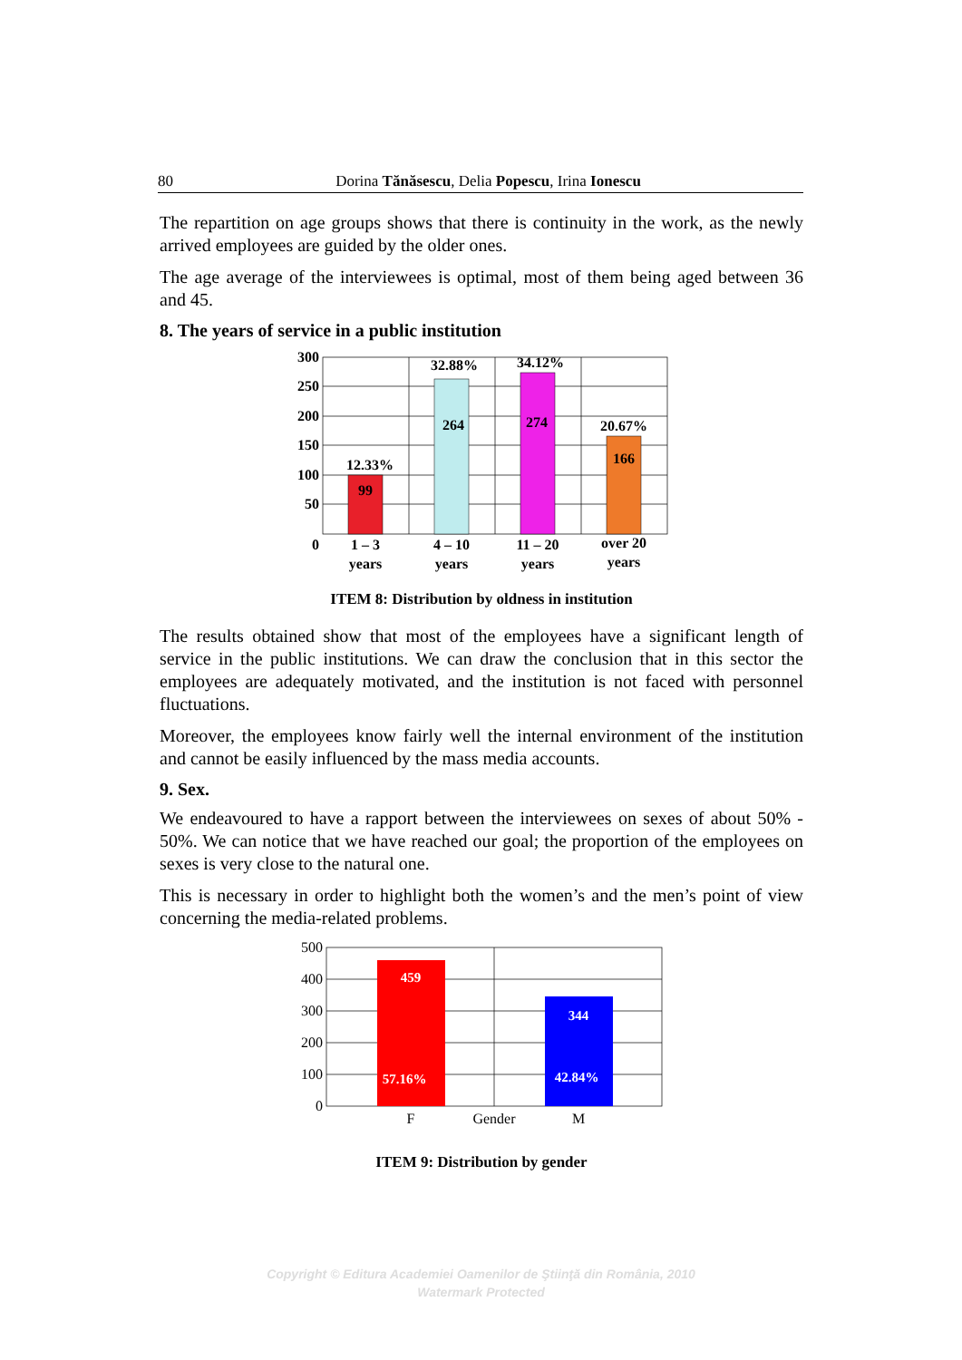80 Dorina Tănăsescu, Delia Popescu, Irina Ionescu
The repartition on age groups shows that there is continuity in the work, as the newly arrived employees are guided by the older ones.
The age average of the interviewees is optimal, most of them being aged between 36 and 45.
8. The years of service in a public institution
300
250
200
150
100
50
0
12.33%
99
32.88%
264
34.12%
274
20.67%
166
1 – 3
years
4 – 10
years
11 – 20
years
over 20
years
ITEM 8: Distribution by oldness in institution
The results obtained show that most of the employees have a significant length of service in the public institutions. We can draw the conclusion that in this sector the employees are adequately motivated, and the institution is not faced with personnel fluctuations.
Moreover, the employees know fairly well the internal environment of the institution and cannot be easily influenced by the mass media accounts.
9. Sex.
We endeavoured to have a rapport between the interviewees on sexes of about 50% - 50%. We can notice that we have reached our goal; the proportion of the employees on sexes is very close to the natural one.
This is necessary in order to highlight both the women’s and the men’s point of view concerning the media-related problems.
500
400
300
200
100
0
459
57.16%
344
42.84%
F
Gender
M
ITEM 9: Distribution by gender
Copyright © Editura Academiei Oamenilor de Ştiinţă din România, 2010
Watermark Protected